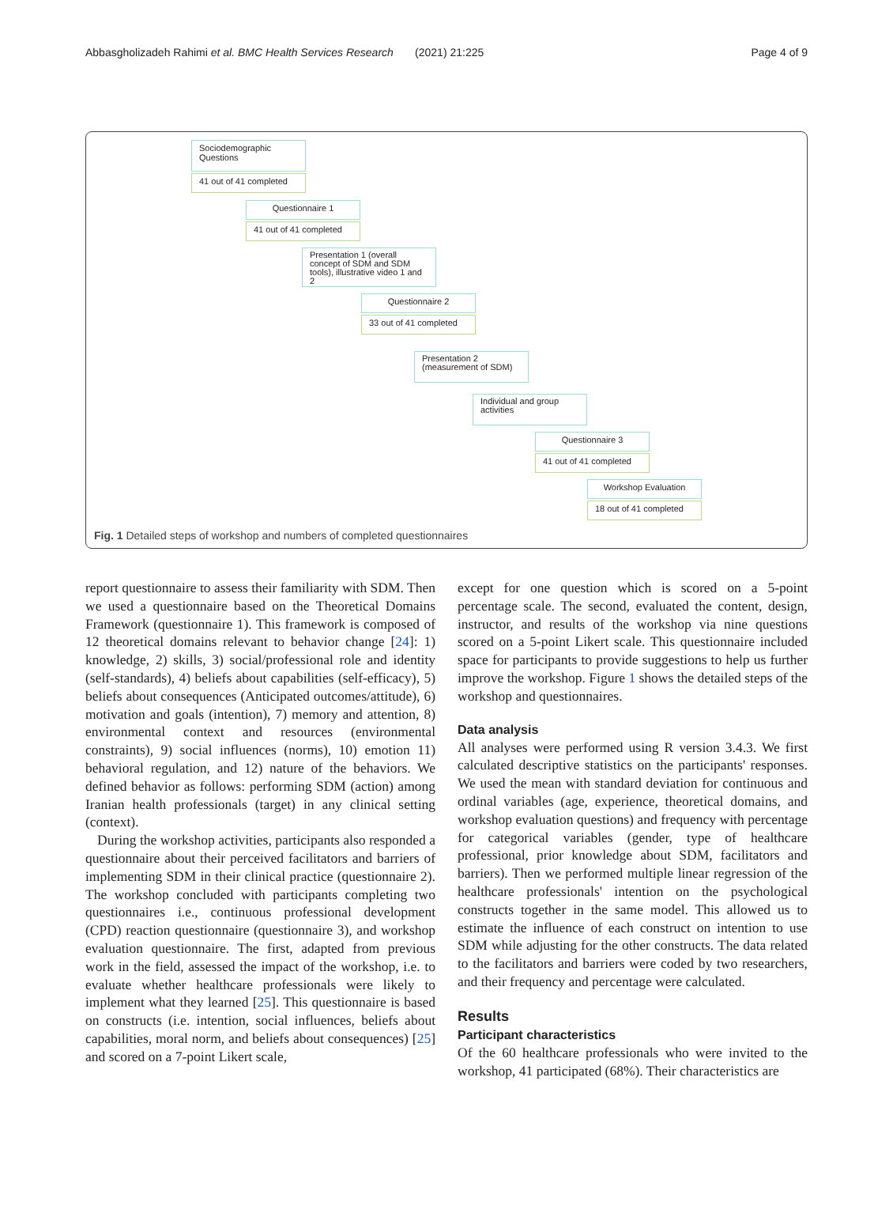Abbasgholizadeh Rahimi et al. BMC Health Services Research (2021) 21:225 Page 4 of 9
Sociodemographic Questions
41 out of 41 completed
Questionnaire 1
41 out of 41 completed
Presentation 1 (overall concept of SDM and SDM tools), illustrative video 1 and 2
Questionnaire 2
33 out of 41 completed
Presentation 2 (measurement of SDM)
Individual and group activities
Questionnaire 3
41 out of 41 completed
Workshop Evaluation
18 out of 41 completed
Fig. 1 Detailed steps of workshop and numbers of completed questionnaires
report questionnaire to assess their familiarity with SDM. Then we used a questionnaire based on the Theoretical Domains Framework (questionnaire 1). This framework is composed of 12 theoretical domains relevant to behavior change [24]: 1) knowledge, 2) skills, 3) social/professional role and identity (self-standards), 4) beliefs about capabilities (self-efficacy), 5) beliefs about consequences (Anticipated outcomes/attitude), 6) motivation and goals (intention), 7) memory and attention, 8) environmental context and resources (environmental constraints), 9) social influences (norms), 10) emotion 11) behavioral regulation, and 12) nature of the behaviors. We defined behavior as follows: performing SDM (action) among Iranian health professionals (target) in any clinical setting (context).
During the workshop activities, participants also responded a questionnaire about their perceived facilitators and barriers of implementing SDM in their clinical practice (questionnaire 2). The workshop concluded with participants completing two questionnaires i.e., continuous professional development (CPD) reaction questionnaire (questionnaire 3), and workshop evaluation questionnaire. The first, adapted from previous work in the field, assessed the impact of the workshop, i.e. to evaluate whether healthcare professionals were likely to implement what they learned [25]. This questionnaire is based on constructs (i.e. intention, social influences, beliefs about capabilities, moral norm, and beliefs about consequences) [25] and scored on a 7-point Likert scale,
except for one question which is scored on a 5-point percentage scale. The second, evaluated the content, design, instructor, and results of the workshop via nine questions scored on a 5-point Likert scale. This questionnaire included space for participants to provide suggestions to help us further improve the workshop. Figure 1 shows the detailed steps of the workshop and questionnaires.
Data analysis
All analyses were performed using R version 3.4.3. We first calculated descriptive statistics on the participants' responses. We used the mean with standard deviation for continuous and ordinal variables (age, experience, theoretical domains, and workshop evaluation questions) and frequency with percentage for categorical variables (gender, type of healthcare professional, prior knowledge about SDM, facilitators and barriers). Then we performed multiple linear regression of the healthcare professionals' intention on the psychological constructs together in the same model. This allowed us to estimate the influence of each construct on intention to use SDM while adjusting for the other constructs. The data related to the facilitators and barriers were coded by two researchers, and their frequency and percentage were calculated.
Results
Participant characteristics
Of the 60 healthcare professionals who were invited to the workshop, 41 participated (68%). Their characteristics are